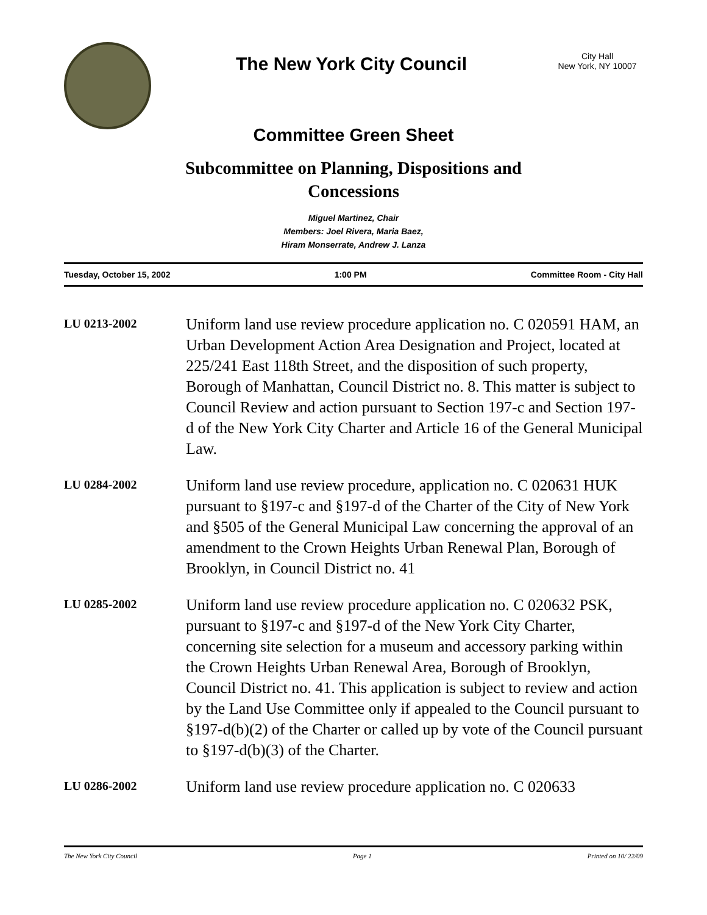The New York City Council
City Hall
New York, NY 10007
Committee Green Sheet
Subcommittee on Planning, Dispositions and
Concessions
Miguel Martinez, Chair
Members: Joel Rivera, Maria Baez,
Hiram Monserrate, Andrew J. Lanza
Tuesday, October 15, 2002 1:00 PM Committee Room - City Hall
LU 0213-2002
Uniform land use review procedure application no. C 020591 HAM, an Urban Development Action Area Designation and Project, located at 225/241 East 118th Street, and the disposition of such property, Borough of Manhattan, Council District no. 8. This matter is subject to Council Review and action pursuant to Section 197-c and Section 197-d of the New York City Charter and Article 16 of the General Municipal Law.
LU 0284-2002
Uniform land use review procedure, application no. C 020631 HUK pursuant to §197-c and §197-d of the Charter of the City of New York and §505 of the General Municipal Law concerning the approval of an amendment to the Crown Heights Urban Renewal Plan, Borough of Brooklyn, in Council District no. 41
LU 0285-2002
Uniform land use review procedure application no. C 020632 PSK, pursuant to §197-c and §197-d of the New York City Charter, concerning site selection for a museum and accessory parking within the Crown Heights Urban Renewal Area, Borough of Brooklyn, Council District no. 41. This application is subject to review and action by the Land Use Committee only if appealed to the Council pursuant to §197-d(b)(2) of the Charter or called up by vote of the Council pursuant to §197-d(b)(3) of the Charter.
LU 0286-2002
Uniform land use review procedure application no. C 020633
The New York City Council Page 1 Printed on 10/ 22/09